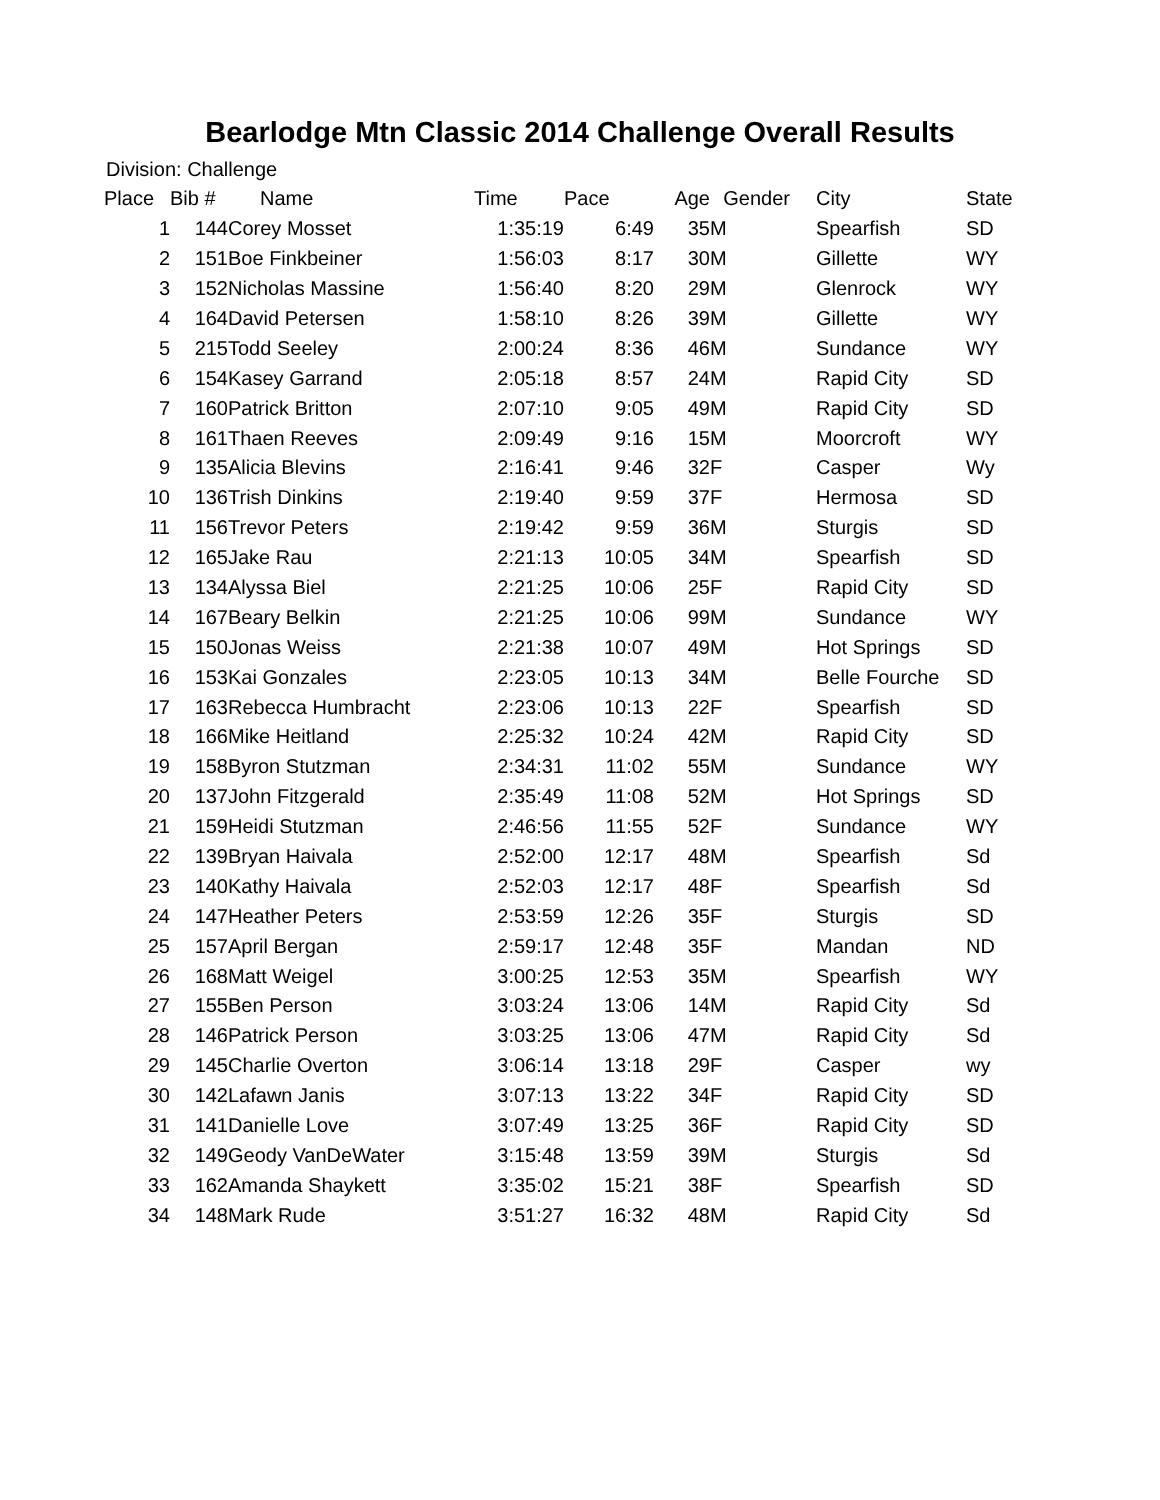Bearlodge Mtn Classic 2014 Challenge Overall Results
Division: Challenge
| Place | Bib # | Name | Time | Pace | Age | Gender | City | State |
| --- | --- | --- | --- | --- | --- | --- | --- | --- |
| 1 | 144 | Corey Mosset | 1:35:19 | 6:49 | 35 | M | Spearfish | SD |
| 2 | 151 | Boe Finkbeiner | 1:56:03 | 8:17 | 30 | M | Gillette | WY |
| 3 | 152 | Nicholas Massine | 1:56:40 | 8:20 | 29 | M | Glenrock | WY |
| 4 | 164 | David Petersen | 1:58:10 | 8:26 | 39 | M | Gillette | WY |
| 5 | 215 | Todd Seeley | 2:00:24 | 8:36 | 46 | M | Sundance | WY |
| 6 | 154 | Kasey Garrand | 2:05:18 | 8:57 | 24 | M | Rapid City | SD |
| 7 | 160 | Patrick Britton | 2:07:10 | 9:05 | 49 | M | Rapid City | SD |
| 8 | 161 | Thaen Reeves | 2:09:49 | 9:16 | 15 | M | Moorcroft | WY |
| 9 | 135 | Alicia Blevins | 2:16:41 | 9:46 | 32 | F | Casper | Wy |
| 10 | 136 | Trish Dinkins | 2:19:40 | 9:59 | 37 | F | Hermosa | SD |
| 11 | 156 | Trevor Peters | 2:19:42 | 9:59 | 36 | M | Sturgis | SD |
| 12 | 165 | Jake Rau | 2:21:13 | 10:05 | 34 | M | Spearfish | SD |
| 13 | 134 | Alyssa Biel | 2:21:25 | 10:06 | 25 | F | Rapid City | SD |
| 14 | 167 | Beary Belkin | 2:21:25 | 10:06 | 99 | M | Sundance | WY |
| 15 | 150 | Jonas Weiss | 2:21:38 | 10:07 | 49 | M | Hot Springs | SD |
| 16 | 153 | Kai Gonzales | 2:23:05 | 10:13 | 34 | M | Belle Fourche | SD |
| 17 | 163 | Rebecca Humbracht | 2:23:06 | 10:13 | 22 | F | Spearfish | SD |
| 18 | 166 | Mike Heitland | 2:25:32 | 10:24 | 42 | M | Rapid City | SD |
| 19 | 158 | Byron Stutzman | 2:34:31 | 11:02 | 55 | M | Sundance | WY |
| 20 | 137 | John Fitzgerald | 2:35:49 | 11:08 | 52 | M | Hot Springs | SD |
| 21 | 159 | Heidi Stutzman | 2:46:56 | 11:55 | 52 | F | Sundance | WY |
| 22 | 139 | Bryan Haivala | 2:52:00 | 12:17 | 48 | M | Spearfish | Sd |
| 23 | 140 | Kathy Haivala | 2:52:03 | 12:17 | 48 | F | Spearfish | Sd |
| 24 | 147 | Heather Peters | 2:53:59 | 12:26 | 35 | F | Sturgis | SD |
| 25 | 157 | April Bergan | 2:59:17 | 12:48 | 35 | F | Mandan | ND |
| 26 | 168 | Matt Weigel | 3:00:25 | 12:53 | 35 | M | Spearfish | WY |
| 27 | 155 | Ben Person | 3:03:24 | 13:06 | 14 | M | Rapid City | Sd |
| 28 | 146 | Patrick Person | 3:03:25 | 13:06 | 47 | M | Rapid City | Sd |
| 29 | 145 | Charlie Overton | 3:06:14 | 13:18 | 29 | F | Casper | wy |
| 30 | 142 | Lafawn Janis | 3:07:13 | 13:22 | 34 | F | Rapid City | SD |
| 31 | 141 | Danielle Love | 3:07:49 | 13:25 | 36 | F | Rapid City | SD |
| 32 | 149 | Geody VanDeWater | 3:15:48 | 13:59 | 39 | M | Sturgis | Sd |
| 33 | 162 | Amanda Shaykett | 3:35:02 | 15:21 | 38 | F | Spearfish | SD |
| 34 | 148 | Mark Rude | 3:51:27 | 16:32 | 48 | M | Rapid City | Sd |